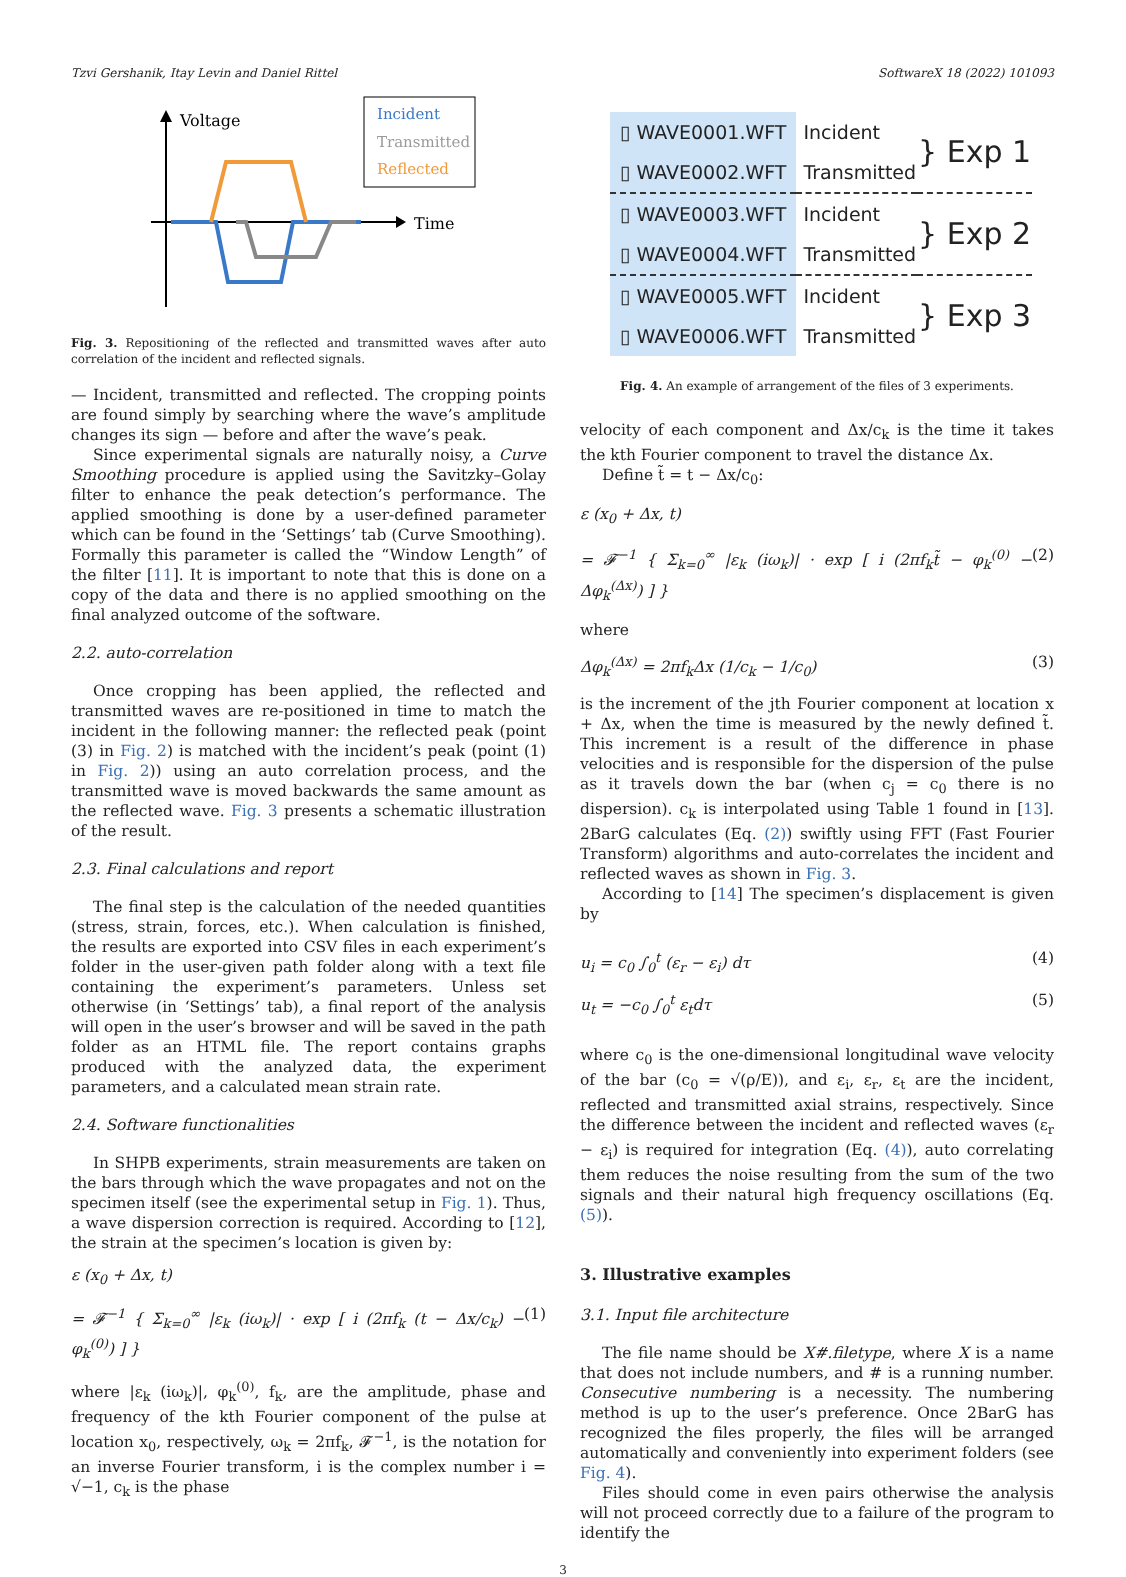Tzvi Gershanik, Itay Levin and Daniel Rittel SoftwareX 18 (2022) 101093
Voltage
Time
Incident
Transmitted
Reflected
Fig. 3. Repositioning of the reflected and transmitted waves after auto correlation of the incident and reflected signals.
— Incident, transmitted and reflected. The cropping points are found simply by searching where the wave’s amplitude changes its sign — before and after the wave’s peak.
Since experimental signals are naturally noisy, a Curve Smoothing procedure is applied using the Savitzky–Golay filter to enhance the peak detection’s performance. The applied smoothing is done by a user-defined parameter which can be found in the ‘Settings’ tab (Curve Smoothing). Formally this parameter is called the “Window Length” of the filter [11]. It is important to note that this is done on a copy of the data and there is no applied smoothing on the final analyzed outcome of the software.
2.2. auto-correlation
Once cropping has been applied, the reflected and transmitted waves are re-positioned in time to match the incident in the following manner: the reflected peak (point (3) in Fig. 2) is matched with the incident’s peak (point (1) in Fig. 2)) using an auto correlation process, and the transmitted wave is moved backwards the same amount as the reflected wave. Fig. 3 presents a schematic illustration of the result.
2.3. Final calculations and report
The final step is the calculation of the needed quantities (stress, strain, forces, etc.). When calculation is finished, the results are exported into CSV files in each experiment’s folder in the user-given path folder along with a text file containing the experiment’s parameters. Unless set otherwise (in ‘Settings’ tab), a final report of the analysis will open in the user’s browser and will be saved in the path folder as an HTML file. The report contains graphs produced with the analyzed data, the experiment parameters, and a calculated mean strain rate.
2.4. Software functionalities
In SHPB experiments, strain measurements are taken on the bars through which the wave propagates and not on the specimen itself (see the experimental setup in Fig. 1). Thus, a wave dispersion correction is required. According to [12], the strain at the specimen’s location is given by:
ε (x<sub>0</sub> + Δx, t)
= 𝓕<sup>−1</sup> { Σ<sub>k=0</sub><sup>∞</sup> |ε<sub>k</sub> (iω<sub>k</sub>)| · exp [ i (2πf<sub>k</sub> (t − Δx/c<sub>k</sub>) − φ<sub>k</sub><sup>(0)</sup>) ] } (1)
where |ε<sub>k</sub> (iω<sub>k</sub>)|, φ<sub>k</sub><sup>(0)</sup>, f<sub>k</sub>, are the amplitude, phase and frequency of the kth Fourier component of the pulse at location x<sub>0</sub>, respectively, ω<sub>k</sub> = 2πf<sub>k</sub>, 𝓕<sup>−1</sup>, is the notation for an inverse Fourier transform, i is the complex number i = √−1, c<sub>k</sub> is the phase
| ▯ WAVE0001.WFT | Incident | } Exp 1 |
| ▯ WAVE0002.WFT | Transmitted | |
| ▯ WAVE0003.WFT | Incident | } Exp 2 |
| ▯ WAVE0004.WFT | Transmitted | |
| ▯ WAVE0005.WFT | Incident | } Exp 3 |
| ▯ WAVE0006.WFT | Transmitted | |
Fig. 4. An example of arrangement of the files of 3 experiments.
velocity of each component and Δx/c<sub>k</sub> is the time it takes the kth Fourier component to travel the distance Δx.
Define t̃ = t − Δx/c<sub>0</sub>:
ε (x<sub>0</sub> + Δx, t)
= 𝓕<sup>−1</sup> { Σ<sub>k=0</sub><sup>∞</sup> |ε<sub>k</sub> (iω<sub>k</sub>)| · exp [ i (2πf<sub>k</sub>t̃ − φ<sub>k</sub><sup>(0)</sup> − Δφ<sub>k</sub><sup>(Δx)</sup>) ] } (2)
where
Δφ<sub>k</sub><sup>(Δx)</sup> = 2πf<sub>k</sub>Δx (1/c<sub>k</sub> − 1/c<sub>0</sub>) (3)
is the increment of the jth Fourier component at location x + Δx, when the time is measured by the newly defined t̃. This increment is a result of the difference in phase velocities and is responsible for the dispersion of the pulse as it travels down the bar (when c<sub>j</sub> = c<sub>0</sub> there is no dispersion). c<sub>k</sub> is interpolated using Table 1 found in [13]. 2BarG calculates (Eq. (2)) swiftly using FFT (Fast Fourier Transform) algorithms and auto-correlates the incident and reflected waves as shown in Fig. 3.
According to [14] The specimen’s displacement is given by
u<sub>i</sub> = c<sub>0</sub> ∫<sub>0</sub><sup>t</sup> (ε<sub>r</sub> − ε<sub>i</sub>) dτ (4)
u<sub>t</sub> = −c<sub>0</sub> ∫<sub>0</sub><sup>t</sup> ε<sub>t</sub>dτ (5)
where c<sub>0</sub> is the one-dimensional longitudinal wave velocity of the bar (c<sub>0</sub> = √(ρ/E)), and ε<sub>i</sub>, ε<sub>r</sub>, ε<sub>t</sub> are the incident, reflected and transmitted axial strains, respectively. Since the difference between the incident and reflected waves (ε<sub>r</sub> − ε<sub>i</sub>) is required for integration (Eq. (4)), auto correlating them reduces the noise resulting from the sum of the two signals and their natural high frequency oscillations (Eq. (5)).
3. Illustrative examples
3.1. Input file architecture
The file name should be X#.filetype, where X is a name that does not include numbers, and # is a running number. Consecutive numbering is a necessity. The numbering method is up to the user’s preference. Once 2BarG has recognized the files properly, the files will be arranged automatically and conveniently into experiment folders (see Fig. 4).
Files should come in even pairs otherwise the analysis will not proceed correctly due to a failure of the program to identify the
3